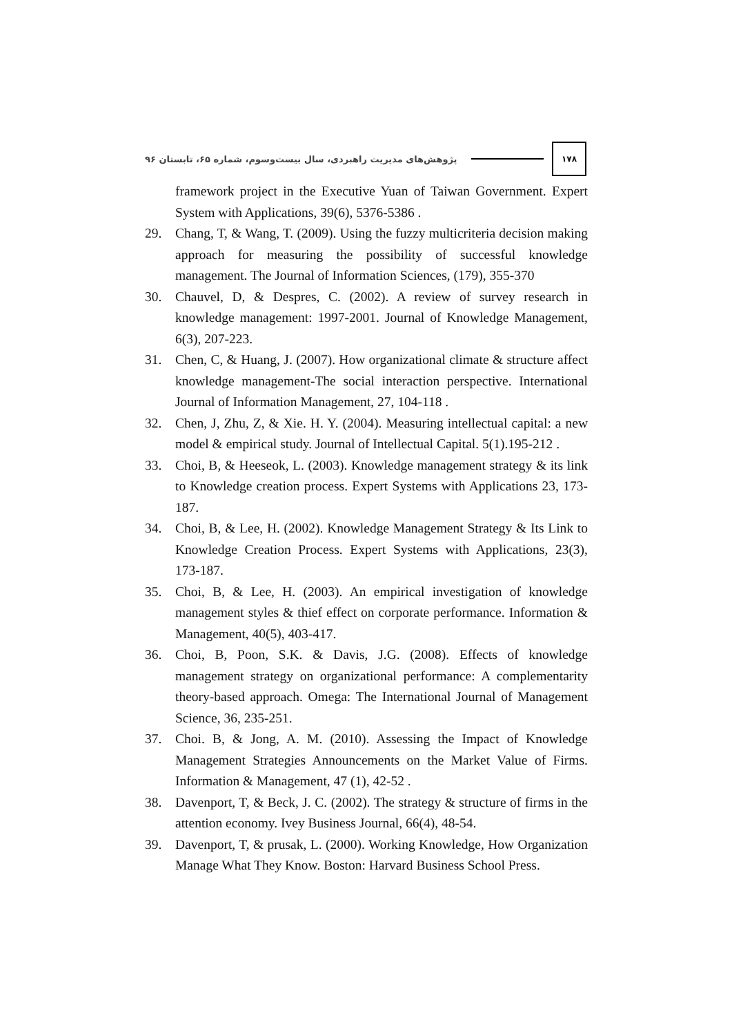پژوهش‌های مدیریت راهبردی، سال بیست‌وسوم، شماره ۶۵، تابستان ۹۶ ۱۷۸
framework project in the Executive Yuan of Taiwan Government. Expert System with Applications, 39(6), 5376-5386 .
29. Chang, T, & Wang, T. (2009). Using the fuzzy multicriteria decision making approach for measuring the possibility of successful knowledge management. The Journal of Information Sciences, (179), 355-370
30. Chauvel, D, & Despres, C. (2002). A review of survey research in knowledge management: 1997-2001. Journal of Knowledge Management, 6(3), 207-223.
31. Chen, C, & Huang, J. (2007). How organizational climate & structure affect knowledge management-The social interaction perspective. International Journal of Information Management, 27, 104-118 .
32. Chen, J, Zhu, Z, & Xie. H. Y. (2004). Measuring intellectual capital: a new model & empirical study. Journal of Intellectual Capital. 5(1).195-212 .
33. Choi, B, & Heeseok, L. (2003). Knowledge management strategy & its link to Knowledge creation process. Expert Systems with Applications 23, 173-187.
34. Choi, B, & Lee, H. (2002). Knowledge Management Strategy & Its Link to Knowledge Creation Process. Expert Systems with Applications, 23(3), 173-187.
35. Choi, B, & Lee, H. (2003). An empirical investigation of knowledge management styles & thief effect on corporate performance. Information & Management, 40(5), 403-417.
36. Choi, B, Poon, S.K. & Davis, J.G. (2008). Effects of knowledge management strategy on organizational performance: A complementarity theory-based approach. Omega: The International Journal of Management Science, 36, 235-251.
37. Choi. B, & Jong, A. M. (2010). Assessing the Impact of Knowledge Management Strategies Announcements on the Market Value of Firms. Information & Management, 47 (1), 42-52 .
38. Davenport, T, & Beck, J. C. (2002). The strategy & structure of firms in the attention economy. Ivey Business Journal, 66(4), 48-54.
39. Davenport, T, & prusak, L. (2000). Working Knowledge, How Organization Manage What They Know. Boston: Harvard Business School Press.